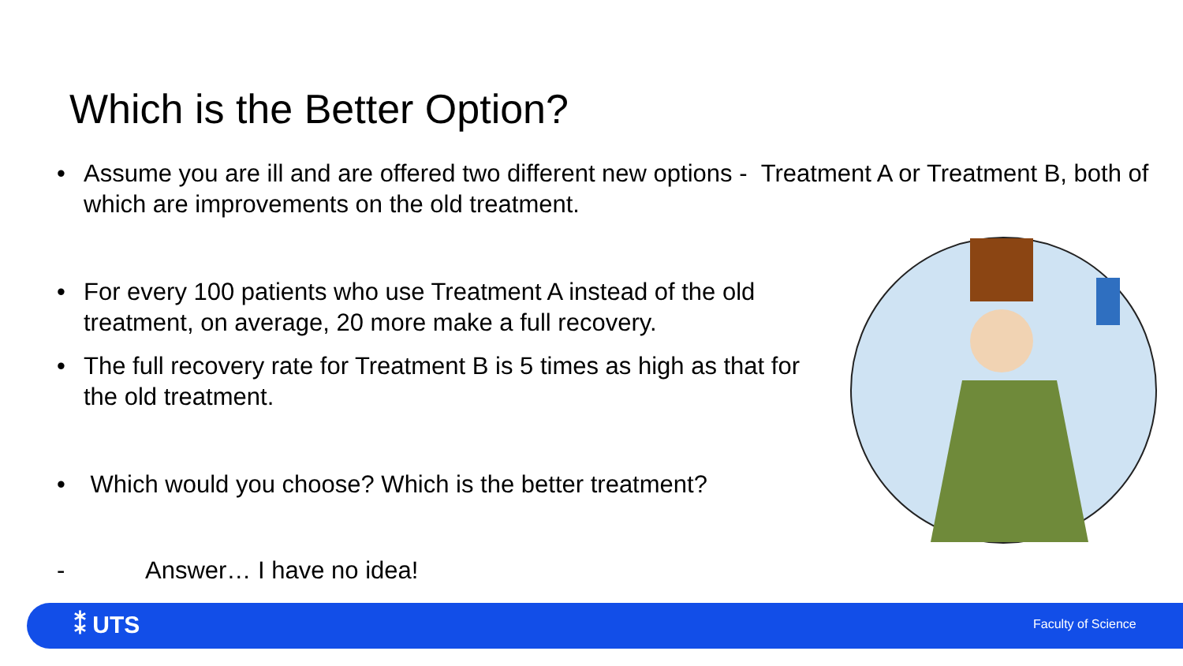Which is the Better Option?
• Assume you are ill and are offered two different new options - Treatment A or Treatment B, both of which are improvements on the old treatment.
• For every 100 patients who use Treatment A instead of the old treatment, on average, 20 more make a full recovery.
• The full recovery rate for Treatment B is 5 times as high as that for the old treatment.
• Which would you choose? Which is the better treatment?
- Answer… I have no idea!
⁑ UTS Faculty of Science